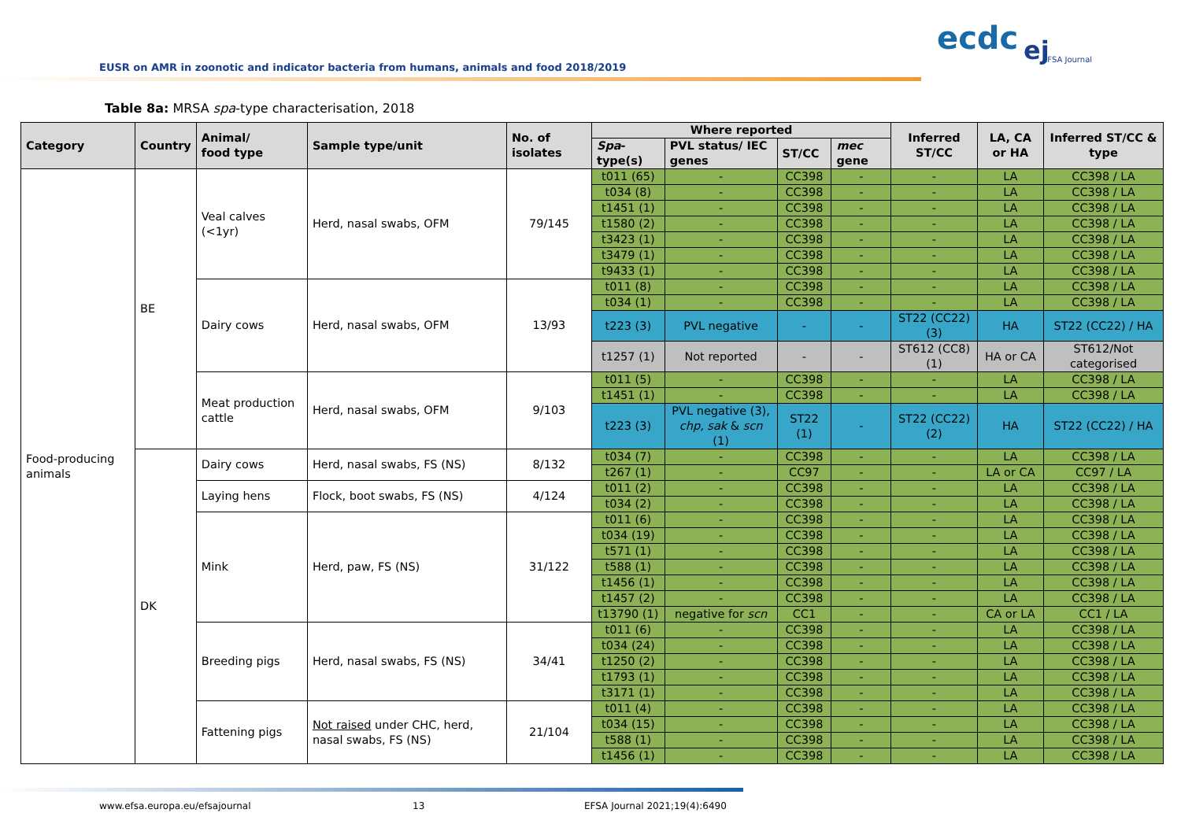EUSR on AMR in zoonotic and indicator bacteria from humans, animals and food 2018/2019
ecdc ej EFSA Journal
Table 8a: MRSA spa-type characterisation, 2018
| Category | Country | Animal/ food type | Sample type/unit | No. of isolates | Where reported | | | | Inferred ST/CC | LA, CA or HA | Inferred ST/CC & type |
| --- | --- | --- | --- | --- | --- | --- | --- | --- | --- | --- | --- |
| | | | | | Spa -type(s) | PVL status/ IEC genes | ST/CC | mec gene | | | |
| Food-producing animals | BE | Veal calves (<1yr) | Herd, nasal swabs, OFM | 79/145 | t011 (65) | - | CC398 | - | - | LA | CC398 / LA |
| | | | | | t034 (8) | - | CC398 | - | - | LA | CC398 / LA |
| | | | | | t1451 (1) | - | CC398 | - | - | LA | CC398 / LA |
| | | | | | t1580 (2) | - | CC398 | - | - | LA | CC398 / LA |
| | | | | | t3423 (1) | - | CC398 | - | - | LA | CC398 / LA |
| | | | | | t3479 (1) | - | CC398 | - | - | LA | CC398 / LA |
| | | | | | t9433 (1) | - | CC398 | - | - | LA | CC398 / LA |
| | | Dairy cows | Herd, nasal swabs, OFM | 13/93 | t011 (8) | - | CC398 | - | - | LA | CC398 / LA |
| | | | | | t034 (1) | - | CC398 | - | - | LA | CC398 / LA |
| | | | | | t223 (3) | PVL negative | - | - | ST22 (CC22) (3) | HA | ST22 (CC22) / HA |
| | | | | | t1257 (1) | Not reported | - | - | ST612 (CC8) (1) | HA or CA | ST612/Not categorised |
| | | Meat production cattle | Herd, nasal swabs, OFM | 9/103 | t011 (5) | - | CC398 | - | - | LA | CC398 / LA |
| | | | | | t1451 (1) | - | CC398 | - | - | LA | CC398 / LA |
| | | | | | t223 (3) | PVL negative (3), chp, sak & scn (1) | ST22 (1) | - | ST22 (CC22) (2) | HA | ST22 (CC22) / HA |
| | DK | Dairy cows | Herd, nasal swabs, FS (NS) | 8/132 | t034 (7) | - | CC398 | - | - | LA | CC398 / LA |
| | | | | | t267 (1) | - | CC97 | - | - | LA or CA | CC97 / LA |
| | | Laying hens | Flock, boot swabs, FS (NS) | 4/124 | t011 (2) | - | CC398 | - | - | LA | CC398 / LA |
| | | | | | t034 (2) | - | CC398 | - | - | LA | CC398 / LA |
| | | Mink | Herd, paw, FS (NS) | 31/122 | t011 (6) | - | CC398 | - | - | LA | CC398 / LA |
| | | | | | t034 (19) | - | CC398 | - | - | LA | CC398 / LA |
| | | | | | t571 (1) | - | CC398 | - | - | LA | CC398 / LA |
| | | | | | t588 (1) | - | CC398 | - | - | LA | CC398 / LA |
| | | | | | t1456 (1) | - | CC398 | - | - | LA | CC398 / LA |
| | | | | | t1457 (2) | - | CC398 | - | - | LA | CC398 / LA |
| | | | | | t13790 (1) | negative for scn | CC1 | - | - | CA or LA | CC1 / LA |
| | | Breeding pigs | Herd, nasal swabs, FS (NS) | 34/41 | t011 (6) | - | CC398 | - | - | LA | CC398 / LA |
| | | | | | t034 (24) | - | CC398 | - | - | LA | CC398 / LA |
| | | | | | t1250 (2) | - | CC398 | - | - | LA | CC398 / LA |
| | | | | | t1793 (1) | - | CC398 | - | - | LA | CC398 / LA |
| | | | | | t3171 (1) | - | CC398 | - | - | LA | CC398 / LA |
| | | Fattening pigs | Not raised under CHC, herd, nasal swabs, FS (NS) | 21/104 | t011 (4) | - | CC398 | - | - | LA | CC398 / LA |
| | | | | | t034 (15) | - | CC398 | - | - | LA | CC398 / LA |
| | | | | | t588 (1) | - | CC398 | - | - | LA | CC398 / LA |
| | | | | | t1456 (1) | - | CC398 | - | - | LA | CC398 / LA |
www.efsa.europa.eu/efsajournal 13 EFSA Journal 2021;19(4):6490